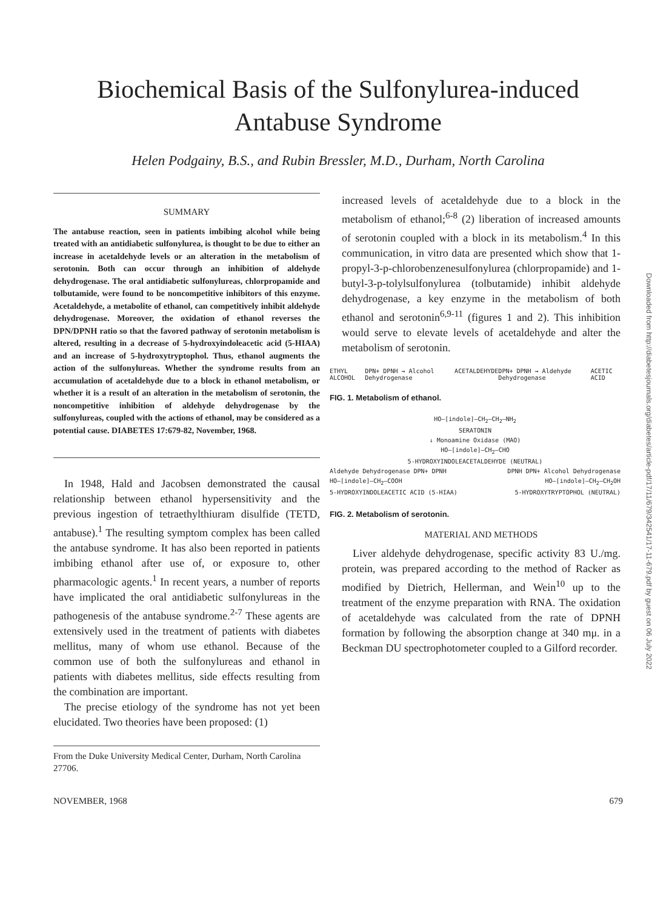Biochemical Basis of the Sulfonylurea-induced
Antabuse Syndrome
Helen Podgainy, B.S., and Rubin Bressler, M.D., Durham, North Carolina
SUMMARY
The antabuse reaction, seen in patients imbibing alcohol while being treated with an antidiabetic sulfonylurea, is thought to be due to either an increase in acetaldehyde levels or an alteration in the metabolism of serotonin. Both can occur through an inhibition of aldehyde dehydrogenase. The oral antidiabetic sulfonylureas, chlorpropamide and tolbutamide, were found to be noncompetitive inhibitors of this enzyme. Acetaldehyde, a metabolite of ethanol, can competitively inhibit aldehyde dehydrogenase. Moreover, the oxidation of ethanol reverses the DPN/DPNH ratio so that the favored pathway of serotonin metabolism is altered, resulting in a decrease of 5-hydroxyindoleacetic acid (5-HIAA) and an increase of 5-hydroxytryptophol. Thus, ethanol augments the action of the sulfonylureas. Whether the syndrome results from an accumulation of acetaldehyde due to a block in ethanol metabolism, or whether it is a result of an alteration in the metabolism of serotonin, the noncompetitive inhibition of aldehyde dehydrogenase by the sulfonylureas, coupled with the actions of ethanol, may be considered as a potential cause. DIABETES 17:679-82, November, 1968.
In 1948, Hald and Jacobsen demonstrated the causal relationship between ethanol hypersensitivity and the previous ingestion of tetraethylthiuram disulfide (TETD, antabuse).<sup>1</sup> The resulting symptom complex has been called the antabuse syndrome. It has also been reported in patients imbibing ethanol after use of, or exposure to, other pharmacologic agents.<sup>1</sup> In recent years, a number of reports have implicated the oral antidiabetic sulfonylureas in the pathogenesis of the antabuse syndrome.<sup>2-7</sup> These agents are extensively used in the treatment of patients with diabetes mellitus, many of whom use ethanol. Because of the common use of both the sulfonylureas and ethanol in patients with diabetes mellitus, side effects resulting from the combination are important.
The precise etiology of the syndrome has not yet been elucidated. Two theories have been proposed: (1)
From the Duke University Medical Center, Durham, North Carolina 27706.
increased levels of acetaldehyde due to a block in the metabolism of ethanol;<sup>6-8</sup> (2) liberation of increased amounts of serotonin coupled with a block in its metabolism.<sup>4</sup> In this communication, in vitro data are presented which show that 1-propyl-3-p-chlorobenzenesulfonylurea (chlorpropamide) and 1-butyl-3-p-tolylsulfonylurea (tolbutamide) inhibit aldehyde dehydrogenase, a key enzyme in the metabolism of both ethanol and serotonin<sup>6,9-11</sup> (figures 1 and 2). This inhibition would serve to elevate levels of acetaldehyde and alter the metabolism of serotonin.
ETHYL ALCOHOL DPN+ DPNH → Alcohol Dehydrogenase ACETALDEHYDE DPN+ DPNH → Aldehyde Dehydrogenase ACETIC ACID
FIG. 1. Metabolism of ethanol.
HO–[indole]–CH<sub>2</sub>–CH<sub>2</sub>–NH<sub>2</sub>
SERATONIN
↓ Monoamine Oxidase (MAO)
HO–[indole]–CH<sub>2</sub>–CHO
5-HYDROXYINDOLEACETALDEHYDE (NEUTRAL)
Aldehyde Dehydrogenase DPN+ DPNH DPNH DPN+ Alcohol Dehydrogenase
HO–[indole]–CH<sub>2</sub>–COOH HO–[indole]–CH<sub>2</sub>–CH<sub>2</sub>OH
5-HYDROXYINDOLEACETIC ACID (5-HIAA) 5-HYDROXYTRYPTOPHOL (NEUTRAL)
FIG. 2. Metabolism of serotonin.
MATERIAL AND METHODS
Liver aldehyde dehydrogenase, specific activity 83 U./mg. protein, was prepared according to the method of Racker as modified by Dietrich, Hellerman, and Wein<sup>10</sup> up to the treatment of the enzyme preparation with RNA. The oxidation of acetaldehyde was calculated from the rate of DPNH formation by following the absorption change at 340 mμ. in a Beckman DU spectrophotometer coupled to a Gilford recorder.
NOVEMBER, 1968 679
Downloaded from http://diabetesjournals.org/diabetes/article-pdf/17/11/679/342541/17-11-679.pdf by guest on 06 July 2022